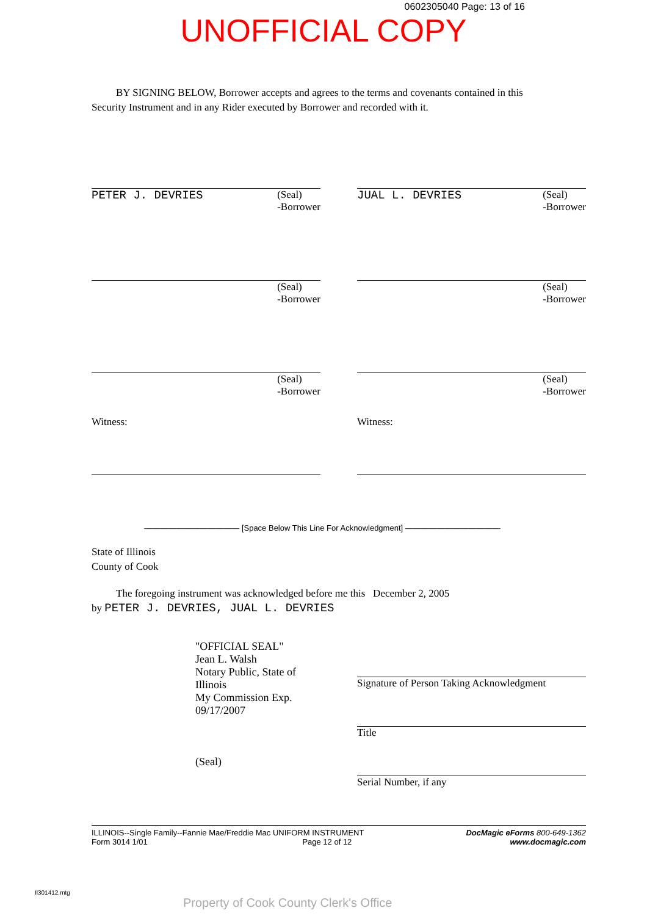0602305040 Page: 13 of 16
UNOFFICIAL COPY
BY SIGNING BELOW, Borrower accepts and agrees to the terms and covenants contained in this Security Instrument and in any Rider executed by Borrower and recorded with it.
PETER J. DEVRIES (Seal)
-Borrower
JUAL L. DEVRIES (Seal)
-Borrower
(Seal)
-Borrower
(Seal)
-Borrower
(Seal)
-Borrower
(Seal)
-Borrower
Witness: Witness:
———————————— [Space Below This Line For Acknowledgment] ————————————
State of Illinois
County of Cook
The foregoing instrument was acknowledged before me this December 2, 2005
by PETER J. DEVRIES, JUAL L. DEVRIES
"OFFICIAL SEAL"
Jean L. Walsh
Notary Public, State of Illinois
My Commission Exp. 09/17/2007
(Seal)
Signature of Person Taking Acknowledgment
Title
Serial Number, if any
ILLINOIS--Single Family--Fannie Mae/Freddie Mac UNIFORM INSTRUMENT
Form 3014 1/01 Page 12 of 12
DocMagic eForms 800-649-1362
www.docmagic.com
Il301412.mtg
Property of Cook County Clerk's Office